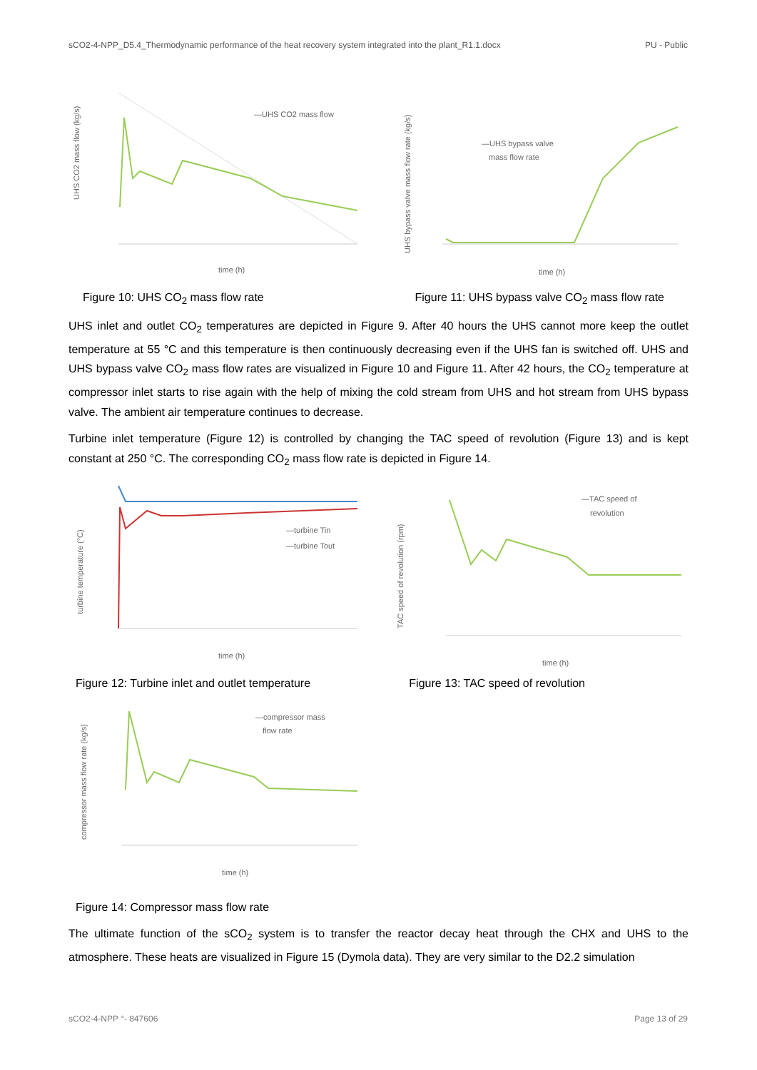sCO2-4-NPP_D5.4_Thermodynamic performance of the heat recovery system integrated into the plant_R1.1.docx PU - Public
UHS CO2 mass flow (kg/s)
—UHS CO2 mass flow
time (h)
UHS bypass valve mass flow rate (kg/s)
—UHS bypass valve
mass flow rate
time (h)
Figure 10: UHS CO<sub>2</sub> mass flow rate
Figure 11: UHS bypass valve CO<sub>2</sub> mass flow rate
UHS inlet and outlet CO<sub>2</sub> temperatures are depicted in Figure 9. After 40 hours the UHS cannot more keep the outlet temperature at 55 °C and this temperature is then continuously decreasing even if the UHS fan is switched off. UHS and UHS bypass valve CO<sub>2</sub> mass flow rates are visualized in Figure 10 and Figure 11. After 42 hours, the CO<sub>2</sub> temperature at compressor inlet starts to rise again with the help of mixing the cold stream from UHS and hot stream from UHS bypass valve. The ambient air temperature continues to decrease.
Turbine inlet temperature (Figure 12) is controlled by changing the TAC speed of revolution (Figure 13) and is kept constant at 250 °C. The corresponding CO<sub>2</sub> mass flow rate is depicted in Figure 14.
turbine temperature (°C)
—turbine Tin
—turbine Tout
time (h)
TAC speed of revolution (rpm)
—TAC speed of
revolution
time (h)
Figure 12: Turbine inlet and outlet temperature
Figure 13: TAC speed of revolution
compressor mass flow rate (kg/s)
—compressor mass
flow rate
time (h)
Figure 14: Compressor mass flow rate
The ultimate function of the sCO<sub>2</sub> system is to transfer the reactor decay heat through the CHX and UHS to the atmosphere. These heats are visualized in Figure 15 (Dymola data). They are very similar to the D2.2 simulation
sCO2-4-NPP °- 847606 Page 13 of 29